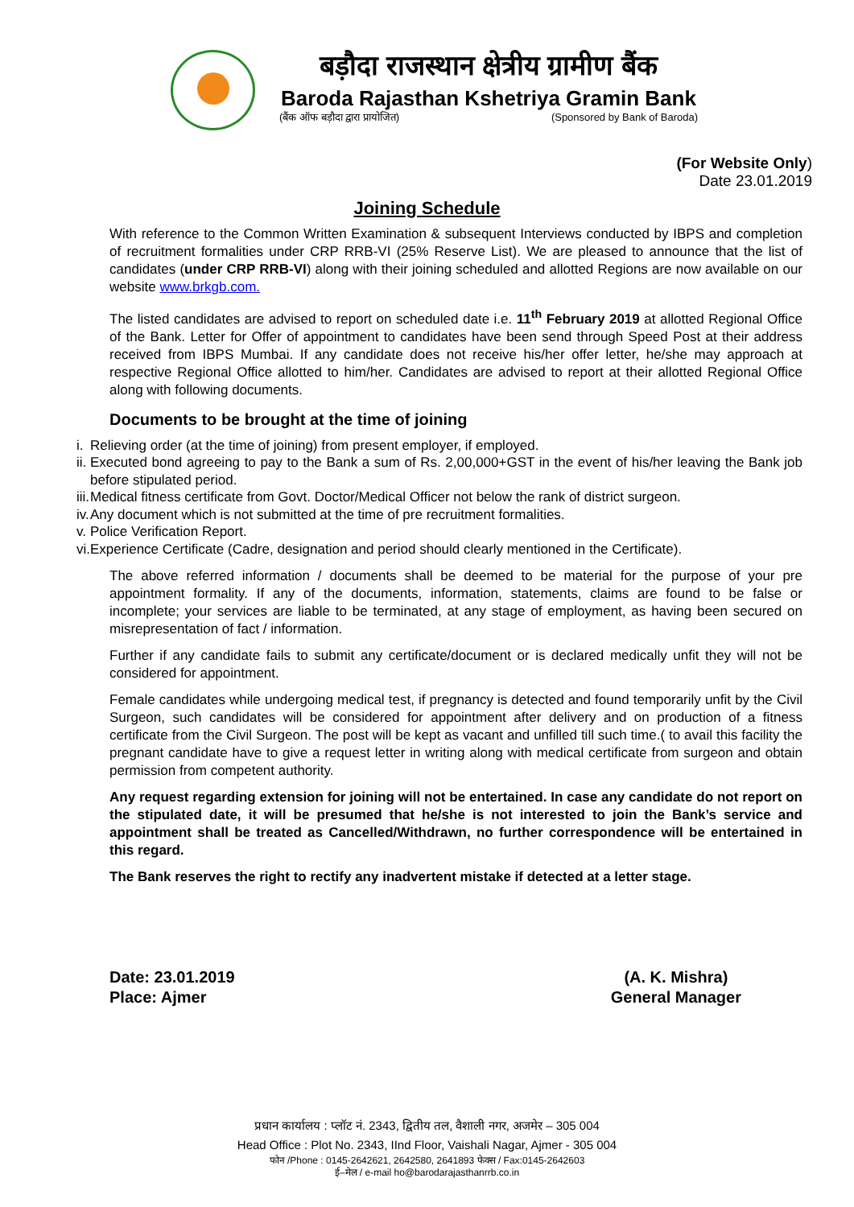बड़ौदा राजस्थान क्षेत्रीय ग्रामीण बैंक
Baroda Rajasthan Kshetriya Gramin Bank
(बैंक ऑफ बड़ौदा द्वारा प्रायोजित) (Sponsored by Bank of Baroda)
(For Website Only)
Date 23.01.2019
Joining Schedule
With reference to the Common Written Examination & subsequent Interviews conducted by IBPS and completion of recruitment formalities under CRP RRB-VI (25% Reserve List). We are pleased to announce that the list of candidates (under CRP RRB-VI) along with their joining scheduled and allotted Regions are now available on our website www.brkgb.com.
The listed candidates are advised to report on scheduled date i.e. 11<sup>th</sup> February 2019 at allotted Regional Office of the Bank. Letter for Offer of appointment to candidates have been send through Speed Post at their address received from IBPS Mumbai. If any candidate does not receive his/her offer letter, he/she may approach at respective Regional Office allotted to him/her. Candidates are advised to report at their allotted Regional Office along with following documents.
Documents to be brought at the time of joining
i. Relieving order (at the time of joining) from present employer, if employed.
ii. Executed bond agreeing to pay to the Bank a sum of Rs. 2,00,000+GST in the event of his/her leaving the Bank job before stipulated period.
iii. Medical fitness certificate from Govt. Doctor/Medical Officer not below the rank of district surgeon.
iv. Any document which is not submitted at the time of pre recruitment formalities.
v. Police Verification Report.
vi. Experience Certificate (Cadre, designation and period should clearly mentioned in the Certificate).
The above referred information / documents shall be deemed to be material for the purpose of your pre appointment formality. If any of the documents, information, statements, claims are found to be false or incomplete; your services are liable to be terminated, at any stage of employment, as having been secured on misrepresentation of fact / information.
Further if any candidate fails to submit any certificate/document or is declared medically unfit they will not be considered for appointment.
Female candidates while undergoing medical test, if pregnancy is detected and found temporarily unfit by the Civil Surgeon, such candidates will be considered for appointment after delivery and on production of a fitness certificate from the Civil Surgeon. The post will be kept as vacant and unfilled till such time.( to avail this facility the pregnant candidate have to give a request letter in writing along with medical certificate from surgeon and obtain permission from competent authority.
Any request regarding extension for joining will not be entertained. In case any candidate do not report on the stipulated date, it will be presumed that he/she is not interested to join the Bank’s service and appointment shall be treated as Cancelled/Withdrawn, no further correspondence will be entertained in this regard.
The Bank reserves the right to rectify any inadvertent mistake if detected at a letter stage.
Date: 23.01.2019
Place: Ajmer
(A. K. Mishra)
General Manager
प्रधान कार्यालय : प्लॉट नं. 2343, द्वितीय तल, वैशाली नगर, अजमेर – 305 004
Head Office : Plot No. 2343, IInd Floor, Vaishali Nagar, Ajmer - 305 004
फोन /Phone : 0145-2642621, 2642580, 2641893 फेक्स / Fax:0145-2642603
ई–मेल / e-mail ho@barodarajasthanrrb.co.in